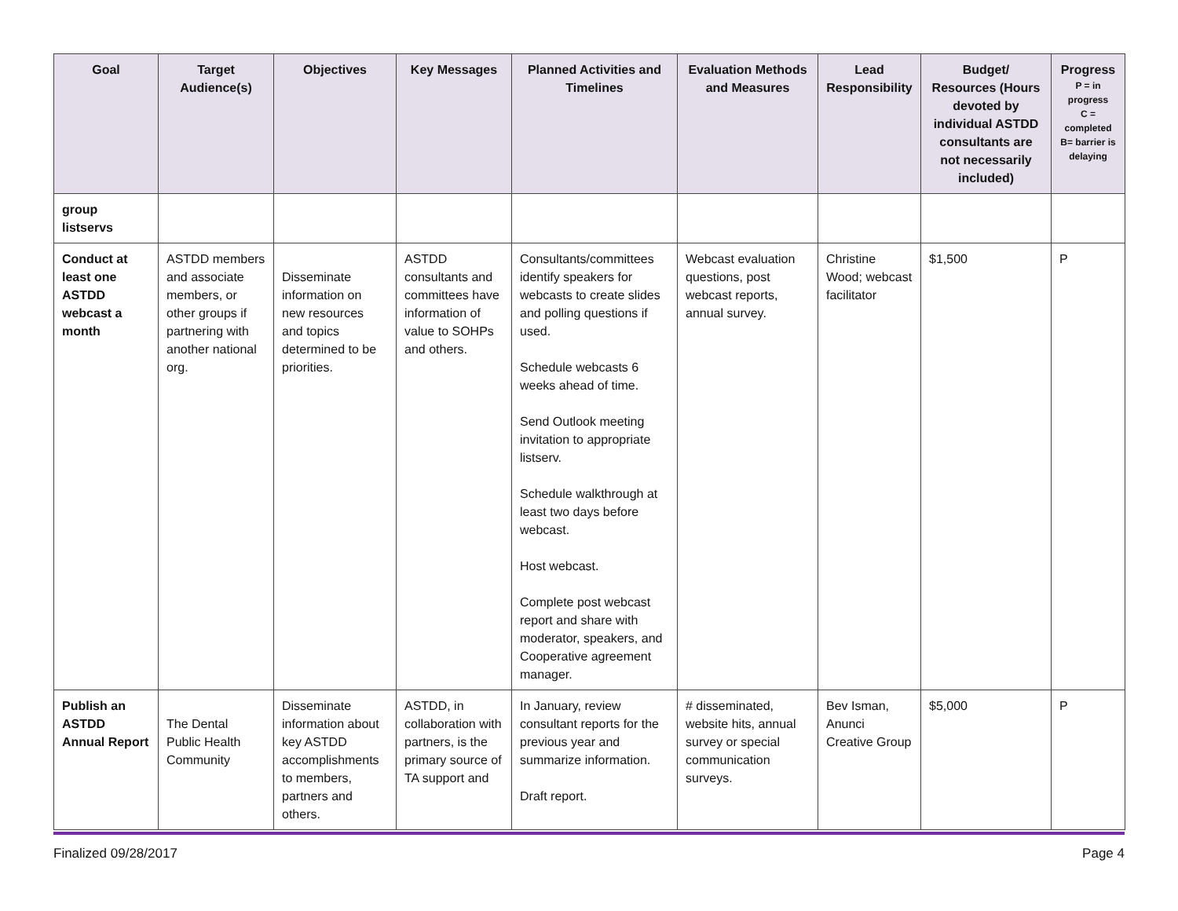| Goal | Target Audience(s) | Objectives | Key Messages | Planned Activities and Timelines | Evaluation Methods and Measures | Lead Responsibility | Budget/ Resources (Hours devoted by individual ASTDD consultants are not necessarily included) | Progress P = in progress C = completed B= barrier is delaying |
| --- | --- | --- | --- | --- | --- | --- | --- | --- |
| group listservs | | | | | | | | |
| Conduct at least one ASTDD webcast a month | ASTDD members and associate members, or other groups if partnering with another national org. | Disseminate information on new resources and topics determined to be priorities. | ASTDD consultants and committees have information of value to SOHPs and others. | Consultants/committees identify speakers for webcasts to create slides and polling questions if used. Schedule webcasts 6 weeks ahead of time. Send Outlook meeting invitation to appropriate listserv. Schedule walkthrough at least two days before webcast. Host webcast. Complete post webcast report and share with moderator, speakers, and Cooperative agreement manager. | Webcast evaluation questions, post webcast reports, annual survey. | Christine Wood; webcast facilitator | $1,500 | P |
| Publish an ASTDD Annual Report | The Dental Public Health Community | Disseminate information about key ASTDD accomplishments to members, partners and others. | ASTDD, in collaboration with partners, is the primary source of TA support and | In January, review consultant reports for the previous year and summarize information. Draft report. | # disseminated, website hits, annual survey or special communication surveys. | Bev Isman, Anunci Creative Group | $5,000 | P |
Finalized 09/28/2017 Page 4